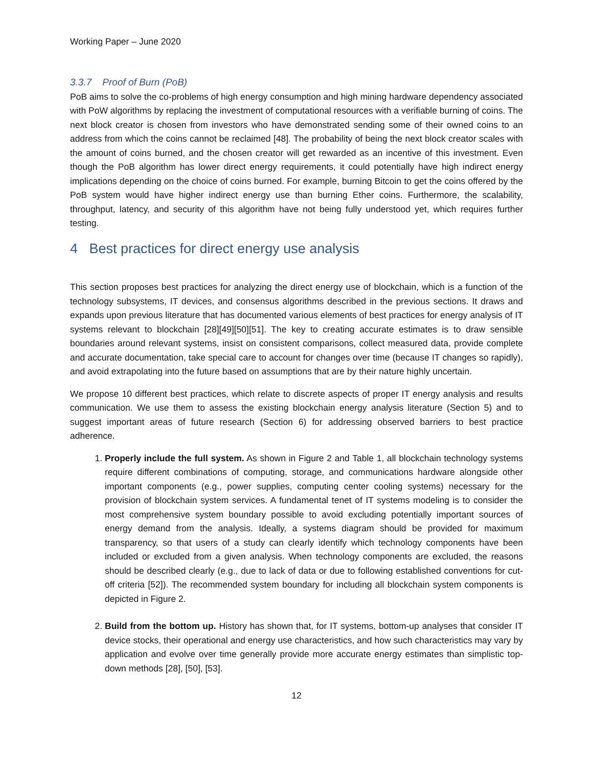Working Paper – June 2020
3.3.7 Proof of Burn (PoB)
PoB aims to solve the co-problems of high energy consumption and high mining hardware dependency associated with PoW algorithms by replacing the investment of computational resources with a verifiable burning of coins. The next block creator is chosen from investors who have demonstrated sending some of their owned coins to an address from which the coins cannot be reclaimed [48]. The probability of being the next block creator scales with the amount of coins burned, and the chosen creator will get rewarded as an incentive of this investment. Even though the PoB algorithm has lower direct energy requirements, it could potentially have high indirect energy implications depending on the choice of coins burned. For example, burning Bitcoin to get the coins offered by the PoB system would have higher indirect energy use than burning Ether coins. Furthermore, the scalability, throughput, latency, and security of this algorithm have not being fully understood yet, which requires further testing.
4 Best practices for direct energy use analysis
This section proposes best practices for analyzing the direct energy use of blockchain, which is a function of the technology subsystems, IT devices, and consensus algorithms described in the previous sections. It draws and expands upon previous literature that has documented various elements of best practices for energy analysis of IT systems relevant to blockchain [28][49][50][51]. The key to creating accurate estimates is to draw sensible boundaries around relevant systems, insist on consistent comparisons, collect measured data, provide complete and accurate documentation, take special care to account for changes over time (because IT changes so rapidly), and avoid extrapolating into the future based on assumptions that are by their nature highly uncertain.
We propose 10 different best practices, which relate to discrete aspects of proper IT energy analysis and results communication. We use them to assess the existing blockchain energy analysis literature (Section 5) and to suggest important areas of future research (Section 6) for addressing observed barriers to best practice adherence.
1. Properly include the full system. As shown in Figure 2 and Table 1, all blockchain technology systems require different combinations of computing, storage, and communications hardware alongside other important components (e.g., power supplies, computing center cooling systems) necessary for the provision of blockchain system services. A fundamental tenet of IT systems modeling is to consider the most comprehensive system boundary possible to avoid excluding potentially important sources of energy demand from the analysis. Ideally, a systems diagram should be provided for maximum transparency, so that users of a study can clearly identify which technology components have been included or excluded from a given analysis. When technology components are excluded, the reasons should be described clearly (e.g., due to lack of data or due to following established conventions for cut-off criteria [52]). The recommended system boundary for including all blockchain system components is depicted in Figure 2.
2. Build from the bottom up. History has shown that, for IT systems, bottom-up analyses that consider IT device stocks, their operational and energy use characteristics, and how such characteristics may vary by application and evolve over time generally provide more accurate energy estimates than simplistic top-down methods [28], [50], [53].
12